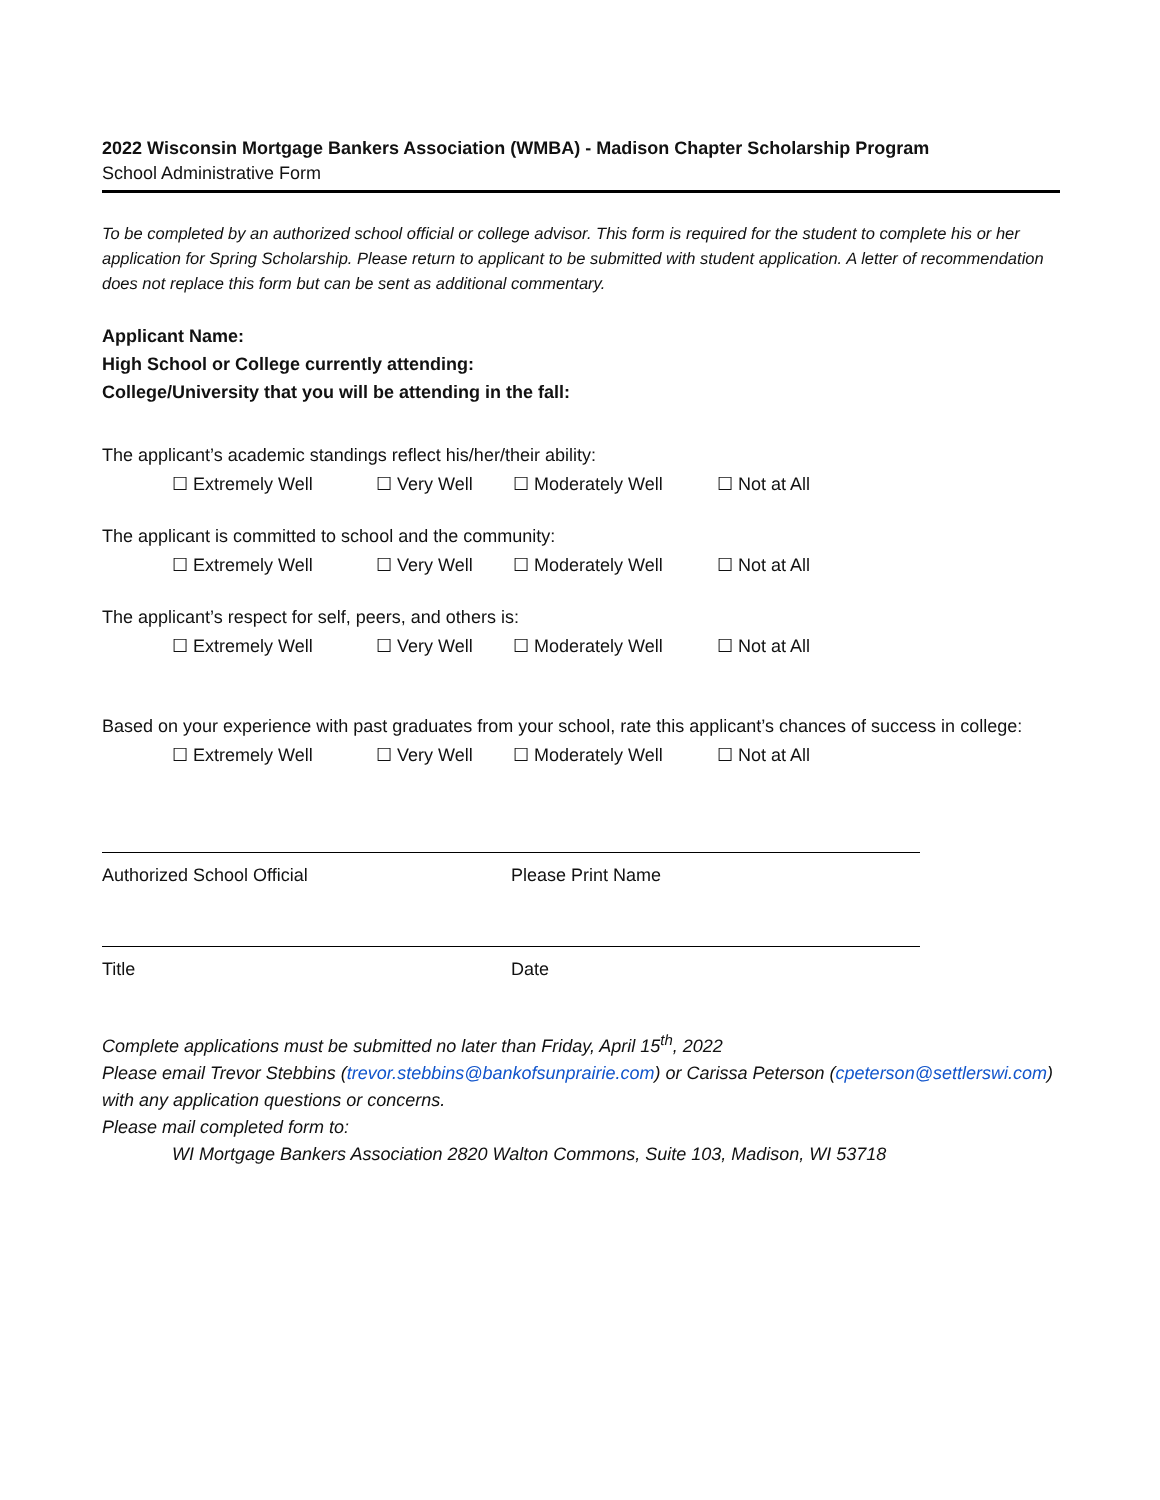2022 Wisconsin Mortgage Bankers Association (WMBA) - Madison Chapter Scholarship Program
School Administrative Form
To be completed by an authorized school official or college advisor. This form is required for the student to complete his or her application for Spring Scholarship. Please return to applicant to be submitted with student application. A letter of recommendation does not replace this form but can be sent as additional commentary.
Applicant Name:
High School or College currently attending:
College/University that you will be attending in the fall:
The applicant’s academic standings reflect his/her/their ability:
☐ Extremely Well ☐ Very Well ☐ Moderately Well ☐ Not at All
The applicant is committed to school and the community:
☐ Extremely Well ☐ Very Well ☐ Moderately Well ☐ Not at All
The applicant’s respect for self, peers, and others is:
☐ Extremely Well ☐ Very Well ☐ Moderately Well ☐ Not at All
Based on your experience with past graduates from your school, rate this applicant’s chances of success in college:
☐ Extremely Well ☐ Very Well ☐ Moderately Well ☐ Not at All
Authorized School Official Please Print Name
Title Date
Complete applications must be submitted no later than Friday, April 15<sup>th</sup>, 2022
Please email Trevor Stebbins (trevor.stebbins@bankofsunprairie.com) or Carissa Peterson (cpeterson@settlerswi.com) with any application questions or concerns.
Please mail completed form to:
WI Mortgage Bankers Association 2820 Walton Commons, Suite 103, Madison, WI 53718